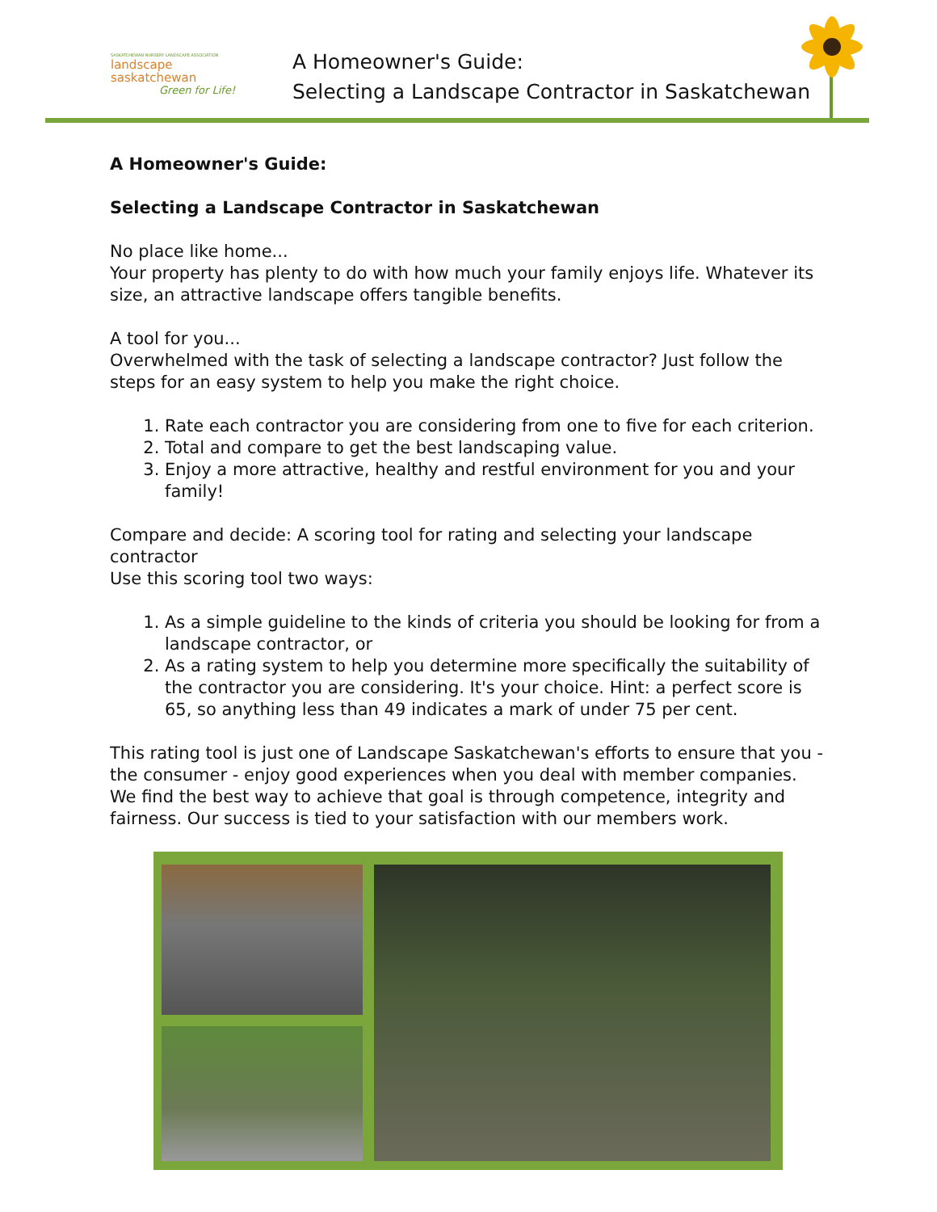SASKATCHEWAN NURSERY LANDSCAPE ASSOCIATION
landscape saskatchewan
Green for Life!
A Homeowner's Guide:
Selecting a Landscape Contractor in Saskatchewan
A Homeowner's Guide:
Selecting a Landscape Contractor in Saskatchewan
No place like home...
Your property has plenty to do with how much your family enjoys life. Whatever its size, an attractive landscape offers tangible benefits.
A tool for you...
Overwhelmed with the task of selecting a landscape contractor? Just follow the steps for an easy system to help you make the right choice.
1. Rate each contractor you are considering from one to five for each criterion.
2. Total and compare to get the best landscaping value.
3. Enjoy a more attractive, healthy and restful environment for you and your family!
Compare and decide: A scoring tool for rating and selecting your landscape contractor
Use this scoring tool two ways:
1. As a simple guideline to the kinds of criteria you should be looking for from a landscape contractor, or
2. As a rating system to help you determine more specifically the suitability of the contractor you are considering. It's your choice. Hint: a perfect score is 65, so anything less than 49 indicates a mark of under 75 per cent.
This rating tool is just one of Landscape Saskatchewan's efforts to ensure that you - the consumer - enjoy good experiences when you deal with member companies. We find the best way to achieve that goal is through competence, integrity and fairness. Our success is tied to your satisfaction with our members work.